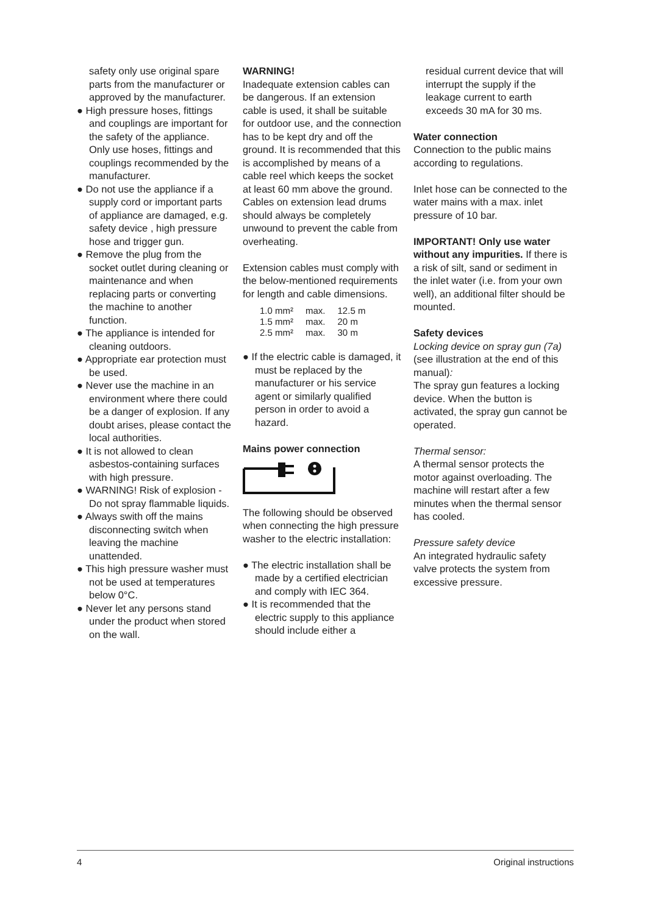safety only use original spare parts from the manufacturer or approved by the manufacturer.
● High pressure hoses, fittings and couplings are important for the safety of the appliance. Only use hoses, fittings and couplings recommended by the manufacturer.
● Do not use the appliance if a supply cord or important parts of appliance are damaged, e.g. safety device , high pressure hose and trigger gun.
● Remove the plug from the socket outlet during cleaning or maintenance and when replacing parts or converting the machine to another function.
● The appliance is intended for cleaning outdoors.
● Appropriate ear protection must be used.
● Never use the machine in an environment where there could be a danger of explosion. If any doubt arises, please contact the local authorities.
● It is not allowed to clean asbestos-containing surfaces with high pressure.
● WARNING! Risk of explosion -Do not spray flammable liquids.
● Always swith off the mains disconnecting switch when leaving the machine unattended.
● This high pressure washer must not be used at temperatures below 0°C.
● Never let any persons stand under the product when stored on the wall.
WARNING!
Inadequate extension cables can be dangerous. If an extension cable is used, it shall be suitable for outdoor use, and the connection has to be kept dry and off the ground. It is recommended that this is accomplished by means of a cable reel which keeps the socket at least 60 mm above the ground. Cables on extension lead drums should always be completely unwound to prevent the cable from overheating.
Extension cables must comply with the below-mentioned requirements for length and cable dimensions.
| 1.0 mm² | max. | 12.5 m |
| 1.5 mm² | max. | 20 m |
| 2.5 mm² | max. | 30 m |
● If the electric cable is damaged, it must be replaced by the manufacturer or his service agent or similarly qualified person in order to avoid a hazard.
Mains power connection
The following should be observed when connecting the high pressure washer to the electric installation:
● The electric installation shall be made by a certified electrician and comply with IEC 364.
● It is recommended that the electric supply to this appliance should include either a
residual current device that will interrupt the supply if the leakage current to earth exceeds 30 mA for 30 ms.
Water connection
Connection to the public mains according to regulations.
Inlet hose can be connected to the water mains with a max. inlet pressure of 10 bar.
IMPORTANT! Only use water without any impurities. If there is a risk of silt, sand or sediment in the inlet water (i.e. from your own well), an additional filter should be mounted.
Safety devices
Locking device on spray gun (7a) (see illustration at the end of this manual):
The spray gun features a locking device. When the button is activated, the spray gun cannot be operated.
Thermal sensor:
A thermal sensor protects the motor against overloading. The machine will restart after a few minutes when the thermal sensor has cooled.
Pressure safety device
An integrated hydraulic safety valve protects the system from excessive pressure.
4 Original instructions